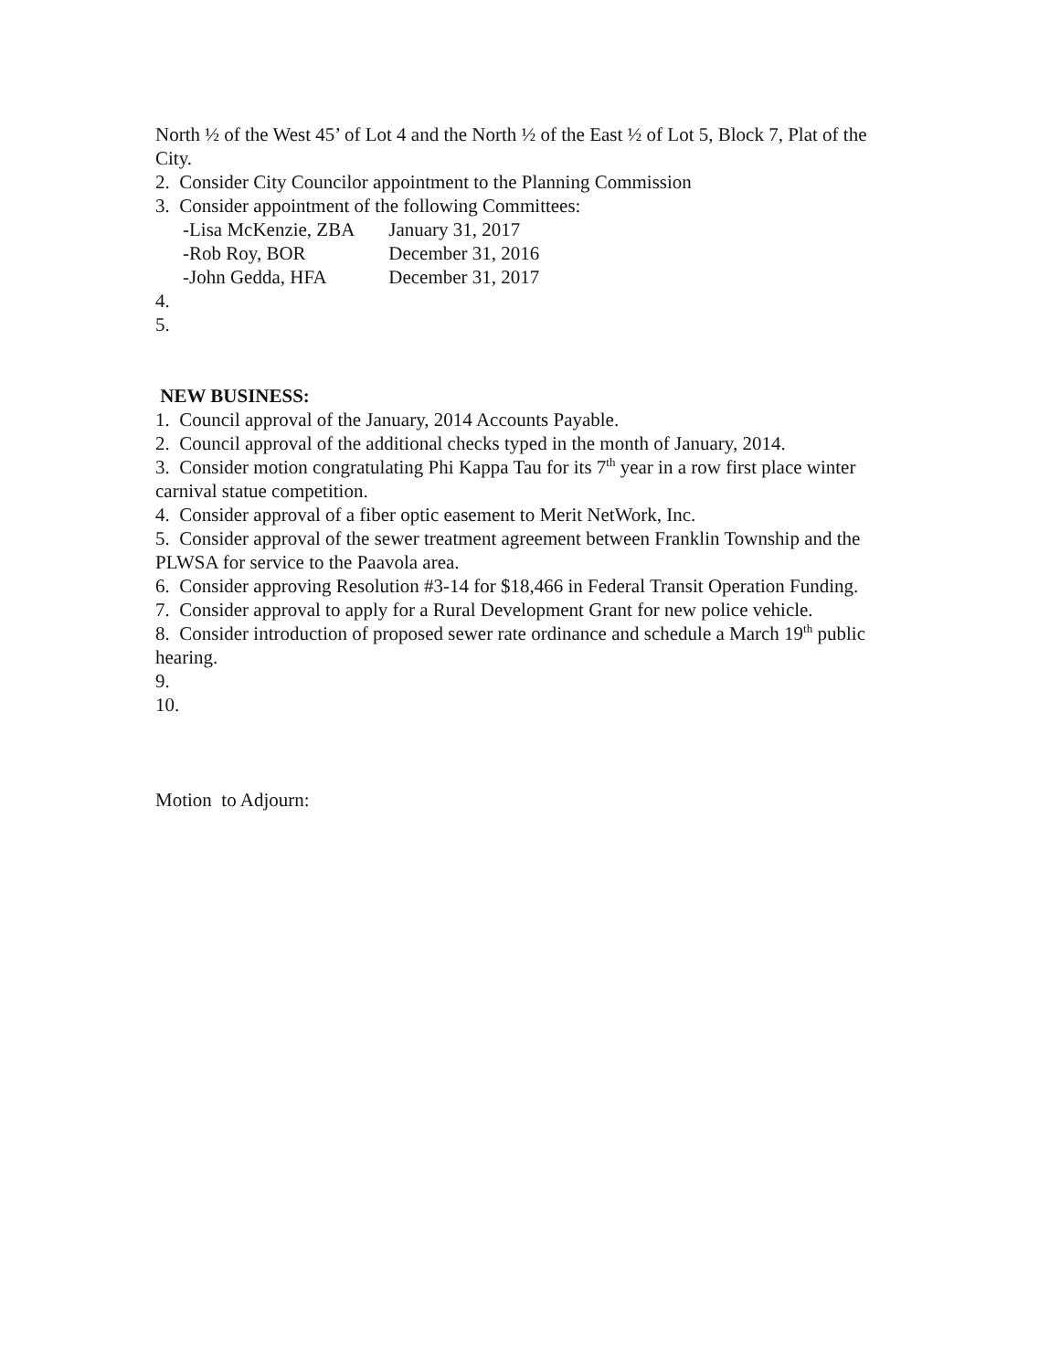North ½ of the West 45’ of Lot 4 and the North ½ of the East ½ of Lot 5, Block 7, Plat of the City.
2. Consider City Councilor appointment to the Planning Commission
3. Consider appointment of the following Committees:
-Lisa McKenzie, ZBA January 31, 2017
-Rob Roy, BOR December 31, 2016
-John Gedda, HFA December 31, 2017
4.
5.
NEW BUSINESS:
1. Council approval of the January, 2014 Accounts Payable.
2. Council approval of the additional checks typed in the month of January, 2014.
3. Consider motion congratulating Phi Kappa Tau for its 7<sup>th</sup> year in a row first place winter carnival statue competition.
4. Consider approval of a fiber optic easement to Merit NetWork, Inc.
5. Consider approval of the sewer treatment agreement between Franklin Township and the PLWSA for service to the Paavola area.
6. Consider approving Resolution #3-14 for $18,466 in Federal Transit Operation Funding.
7. Consider approval to apply for a Rural Development Grant for new police vehicle.
8. Consider introduction of proposed sewer rate ordinance and schedule a March 19<sup>th</sup> public hearing.
9.
10.
Motion to Adjourn: